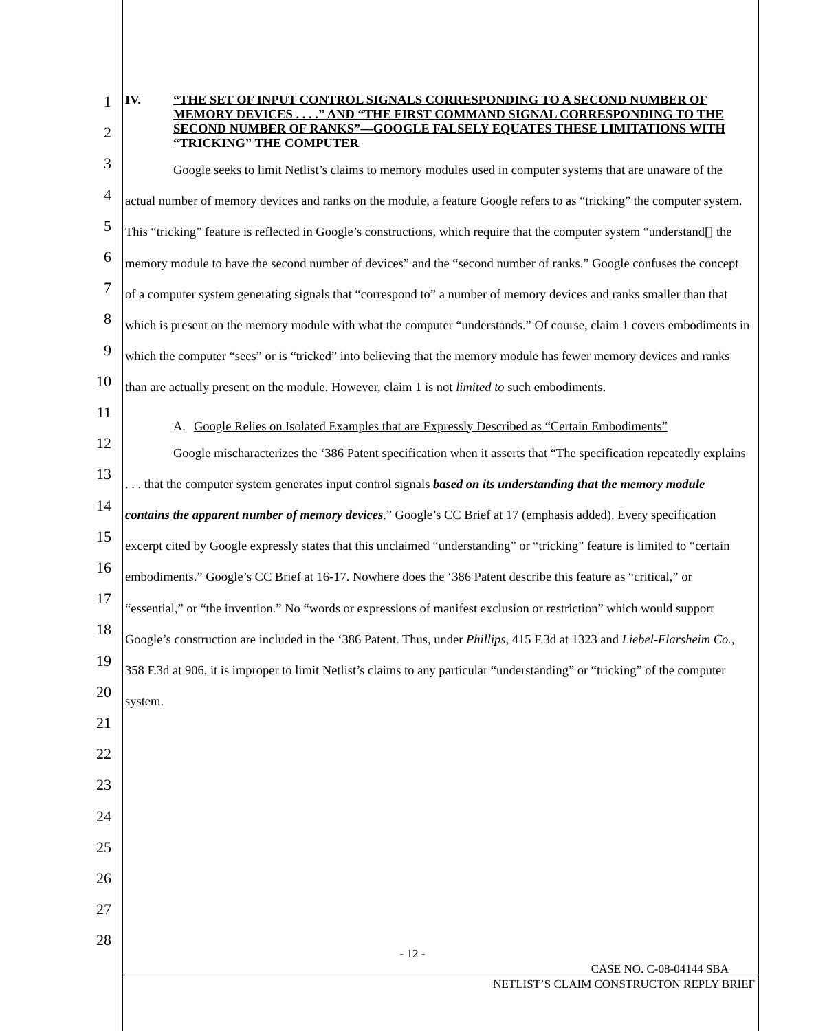1
2
3
4
5
6
7
8
9
10
11
12
13
14
15
16
17
18
19
20
21
22
23
24
25
26
27
28
IV. “THE SET OF INPUT CONTROL SIGNALS CORRESPONDING TO A SECOND NUMBER OF MEMORY DEVICES . . . .” AND “THE FIRST COMMAND SIGNAL CORRESPONDING TO THE SECOND NUMBER OF RANKS”—GOOGLE FALSELY EQUATES THESE LIMITATIONS WITH “TRICKING” THE COMPUTER
Google seeks to limit Netlist’s claims to memory modules used in computer systems that are unaware of the actual number of memory devices and ranks on the module, a feature Google refers to as “tricking” the computer system. This “tricking” feature is reflected in Google’s constructions, which require that the computer system “understand[] the memory module to have the second number of devices” and the “second number of ranks.” Google confuses the concept of a computer system generating signals that “correspond to” a number of memory devices and ranks smaller than that which is present on the memory module with what the computer “understands.” Of course, claim 1 covers embodiments in which the computer “sees” or is “tricked” into believing that the memory module has fewer memory devices and ranks than are actually present on the module. However, claim 1 is not limited to such embodiments.
A. Google Relies on Isolated Examples that are Expressly Described as “Certain Embodiments”
Google mischaracterizes the ‘386 Patent specification when it asserts that “The specification repeatedly explains . . . that the computer system generates input control signals based on its understanding that the memory module contains the apparent number of memory devices.” Google’s CC Brief at 17 (emphasis added). Every specification excerpt cited by Google expressly states that this unclaimed “understanding” or “tricking” feature is limited to “certain embodiments.” Google’s CC Brief at 16-17. Nowhere does the ‘386 Patent describe this feature as “critical,” or “essential,” or “the invention.” No “words or expressions of manifest exclusion or restriction” which would support Google’s construction are included in the ‘386 Patent. Thus, under Phillips, 415 F.3d at 1323 and Liebel-Flarsheim Co., 358 F.3d at 906, it is improper to limit Netlist’s claims to any particular “understanding” or “tricking” of the computer system.
- 12 -
CASE NO. C-08-04144 SBA
NETLIST’S CLAIM CONSTRUCTON REPLY BRIEF